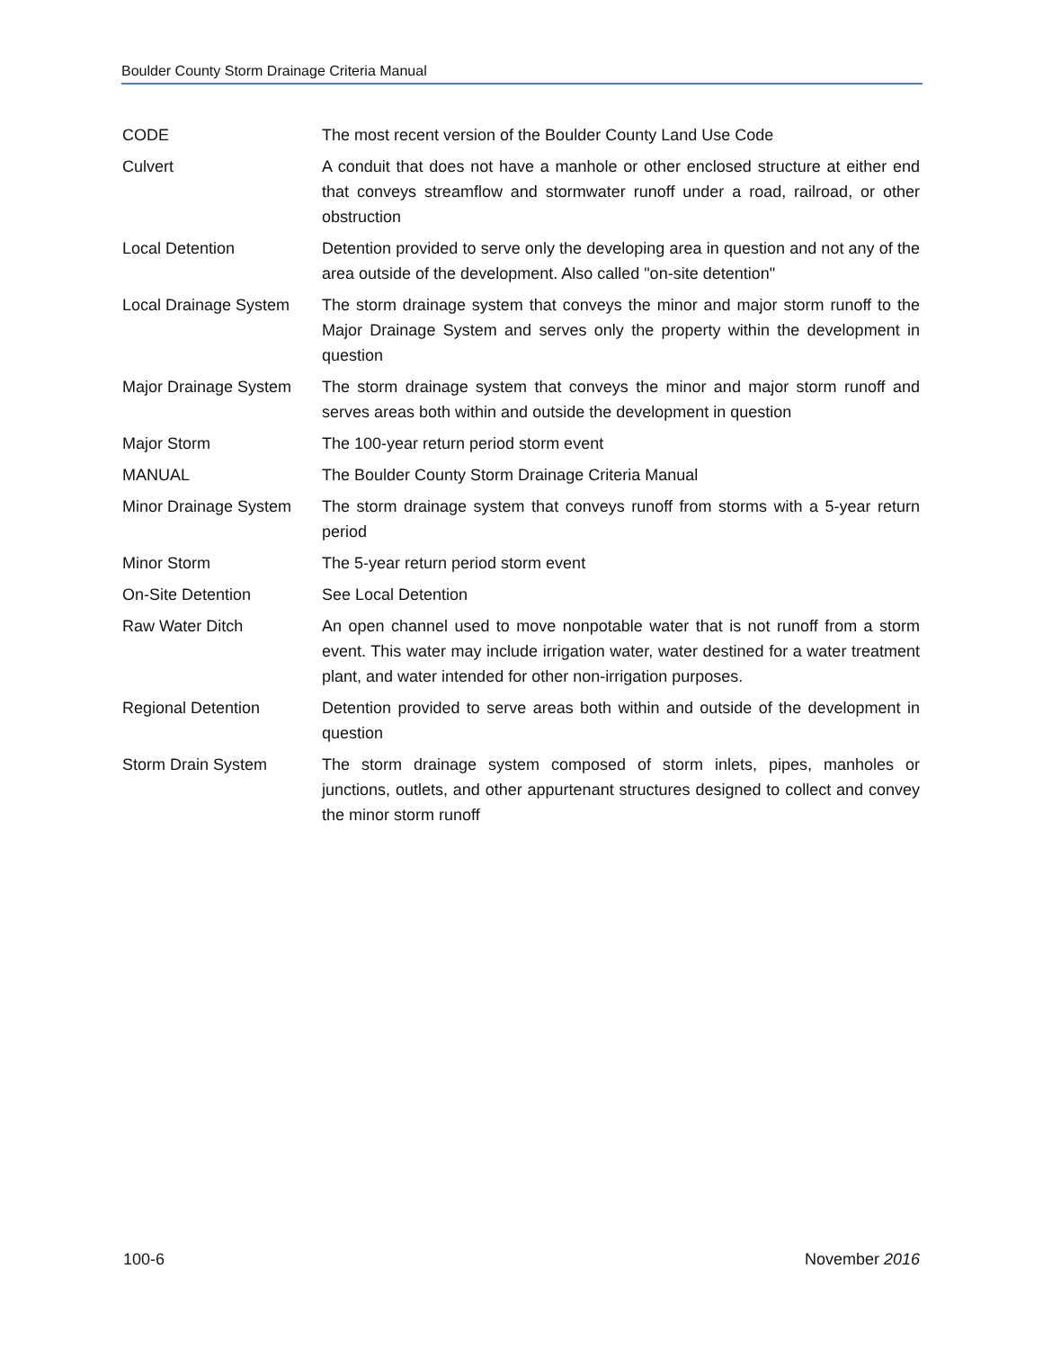Boulder County Storm Drainage Criteria Manual
| CODE | The most recent version of the Boulder County Land Use Code |
| Culvert | A conduit that does not have a manhole or other enclosed structure at either end that conveys streamflow and stormwater runoff under a road, railroad, or other obstruction |
| Local Detention | Detention provided to serve only the developing area in question and not any of the area outside of the development. Also called "on-site detention" |
| Local Drainage System | The storm drainage system that conveys the minor and major storm runoff to the Major Drainage System and serves only the property within the development in question |
| Major Drainage System | The storm drainage system that conveys the minor and major storm runoff and serves areas both within and outside the development in question |
| Major Storm | The 100-year return period storm event |
| MANUAL | The Boulder County Storm Drainage Criteria Manual |
| Minor Drainage System | The storm drainage system that conveys runoff from storms with a 5-year return period |
| Minor Storm | The 5-year return period storm event |
| On-Site Detention | See Local Detention |
| Raw Water Ditch | An open channel used to move nonpotable water that is not runoff from a storm event. This water may include irrigation water, water destined for a water treatment plant, and water intended for other non-irrigation purposes. |
| Regional Detention | Detention provided to serve areas both within and outside of the development in question |
| Storm Drain System | The storm drainage system composed of storm inlets, pipes, manholes or junctions, outlets, and other appurtenant structures designed to collect and convey the minor storm runoff |
100-6 November 2016